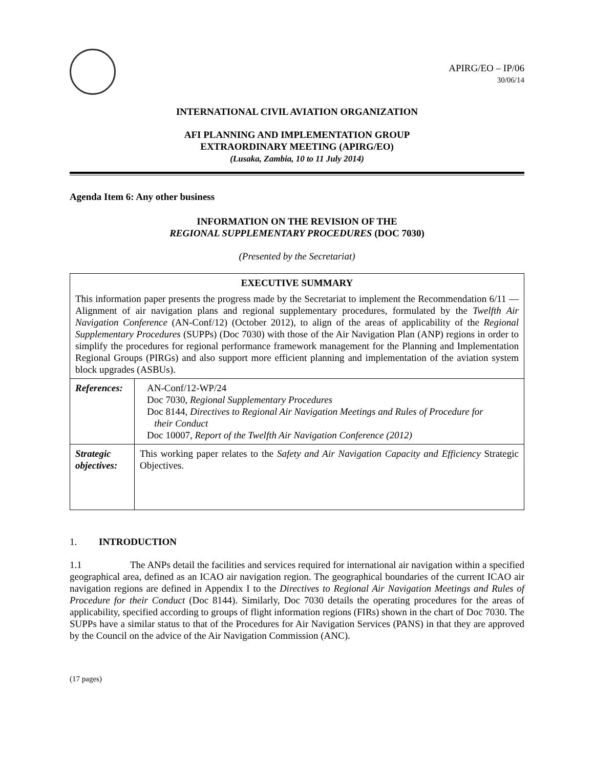APIRG/EO – IP/06
30/06/14
INTERNATIONAL CIVIL AVIATION ORGANIZATION
AFI PLANNING AND IMPLEMENTATION GROUP
EXTRAORDINARY MEETING (APIRG/EO)
(Lusaka, Zambia, 10 to 11 July 2014)
Agenda Item 6: Any other business
INFORMATION ON THE REVISION OF THE
REGIONAL SUPPLEMENTARY PROCEDURES (DOC 7030)
(Presented by the Secretariat)
| EXECUTIVE SUMMARY This information paper presents the progress made by the Secretariat to implement the Recommendation 6/11 — Alignment of air navigation plans and regional supplementary procedures, formulated by the Twelfth Air Navigation Conference (AN-Conf/12) (October 2012), to align of the areas of applicability of the Regional Supplementary Procedures (SUPPs) (Doc 7030) with those of the Air Navigation Plan (ANP) regions in order to simplify the procedures for regional performance framework management for the Planning and Implementation Regional Groups (PIRGs) and also support more efficient planning and implementation of the aviation system block upgrades (ASBUs). | |
| References: | AN-Conf/12-WP/24 Doc 7030, Regional Supplementary Procedures Doc 8144, Directives to Regional Air Navigation Meetings and Rules of Procedure for their Conduct Doc 10007, Report of the Twelfth Air Navigation Conference (2012) |
| Strategic objectives: | This working paper relates to the Safety and Air Navigation Capacity and Efficiency Strategic Objectives. |
1. INTRODUCTION
1.1 The ANPs detail the facilities and services required for international air navigation within a specified geographical area, defined as an ICAO air navigation region. The geographical boundaries of the current ICAO air navigation regions are defined in Appendix I to the Directives to Regional Air Navigation Meetings and Rules of Procedure for their Conduct (Doc 8144). Similarly, Doc 7030 details the operating procedures for the areas of applicability, specified according to groups of flight information regions (FIRs) shown in the chart of Doc 7030. The SUPPs have a similar status to that of the Procedures for Air Navigation Services (PANS) in that they are approved by the Council on the advice of the Air Navigation Commission (ANC).
(17 pages)